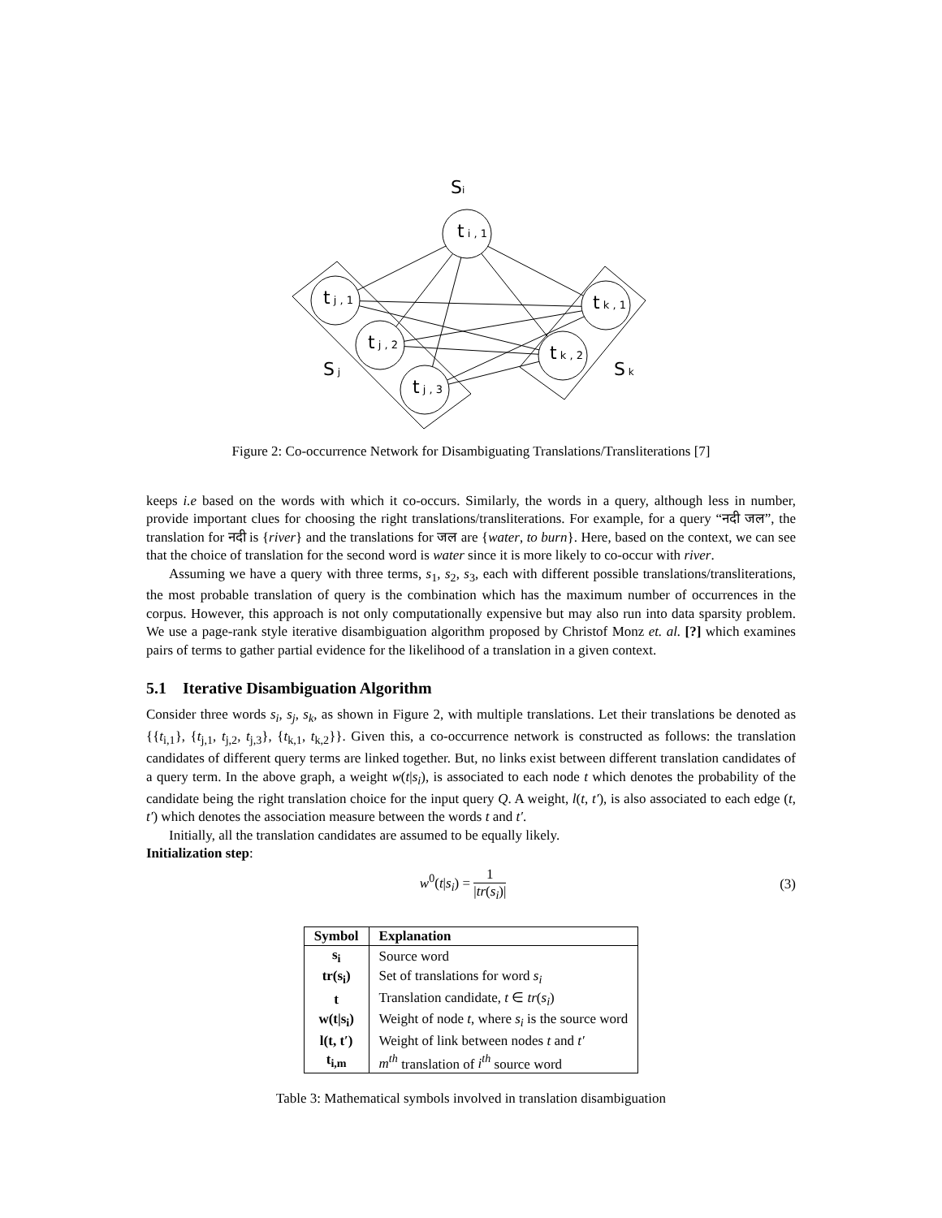Si
t i , 1
t j , 1
t j , 2
t j , 3
t k , 1
t k , 2
S j
S k
Figure 2: Co-occurrence Network for Disambiguating Translations/Transliterations [7]
keeps i.e based on the words with which it co-occurs. Similarly, the words in a query, although less in number, provide important clues for choosing the right translations/transliterations. For example, for a query “नदी जल”, the translation for नदी is {river} and the translations for जल are {water, to burn}. Here, based on the context, we can see that the choice of translation for the second word is water since it is more likely to co-occur with river.
Assuming we have a query with three terms, s<sub>1</sub>, s<sub>2</sub>, s<sub>3</sub>, each with different possible translations/transliterations, the most probable translation of query is the combination which has the maximum number of occurrences in the corpus. However, this approach is not only computationally expensive but may also run into data sparsity problem. We use a page-rank style iterative disambiguation algorithm proposed by Christof Monz et. al. [?] which examines pairs of terms to gather partial evidence for the likelihood of a translation in a given context.
5.1 Iterative Disambiguation Algorithm
Consider three words s<sub>i</sub>, s<sub>j</sub>, s<sub>k</sub>, as shown in Figure 2, with multiple translations. Let their translations be denoted as {{t<sub>i,1</sub>}, {t<sub>j,1</sub>, t<sub>j,2</sub>, t<sub>j,3</sub>}, {t<sub>k,1</sub>, t<sub>k,2</sub>}}. Given this, a co-occurrence network is constructed as follows: the translation candidates of different query terms are linked together. But, no links exist between different translation candidates of a query term. In the above graph, a weight w(t|s<sub>i</sub>), is associated to each node t which denotes the probability of the candidate being the right translation choice for the input query Q. A weight, l(t, t′), is also associated to each edge (t, t′) which denotes the association measure between the words t and t′.
Initially, all the translation candidates are assumed to be equally likely.
Initialization step:
w<sup>0</sup>(t|s<sub>i</sub>) = 1 |tr(s<sub>i</sub>)| (3)
| Symbol | Explanation |
| --- | --- |
| s<sub>i</sub> | Source word |
| tr(s<sub>i</sub>) | Set of translations for word s<sub>i</sub> |
| t | Translation candidate, t ∈ tr ( s<sub>i</sub> ) |
| w(t/s<sub>i</sub>) | Weight of node t , where s<sub>i</sub> is the source word |
| l(t, t′) | Weight of link between nodes t and t′ |
| t<sub>i,m</sub> | m<sup>th</sup> translation of i<sup>th</sup> source word |
Table 3: Mathematical symbols involved in translation disambiguation